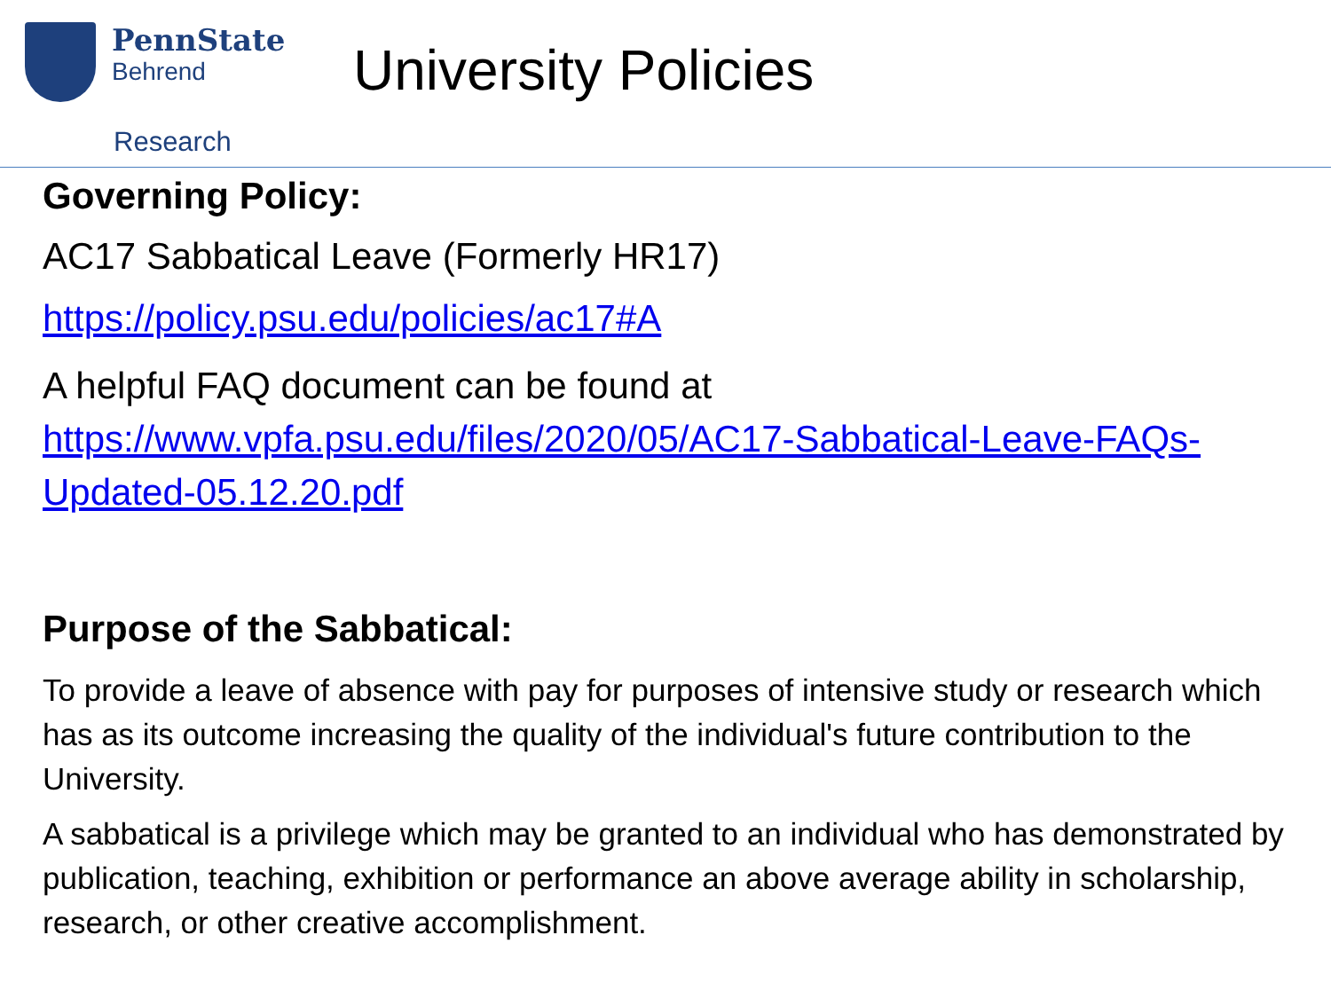PennState
Behrend
University Policies
Research
Governing Policy:
AC17 Sabbatical Leave (Formerly HR17)
https://policy.psu.edu/policies/ac17#A
A helpful FAQ document can be found at https://www.vpfa.psu.edu/files/2020/05/AC17-Sabbatical-Leave-FAQs-Updated-05.12.20.pdf
Purpose of the Sabbatical:
To provide a leave of absence with pay for purposes of intensive study or research which has as its outcome increasing the quality of the individual's future contribution to the University.
A sabbatical is a privilege which may be granted to an individual who has demonstrated by publication, teaching, exhibition or performance an above average ability in scholarship, research, or other creative accomplishment.